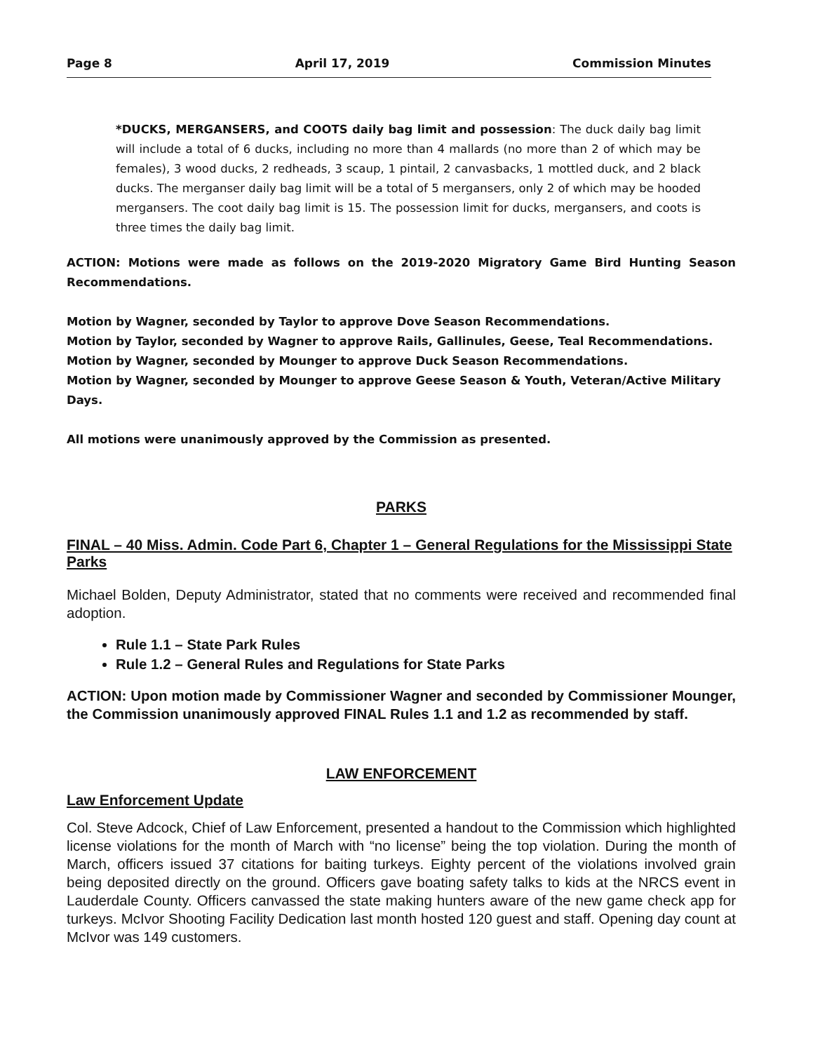Page 8 April 17, 2019 Commission Minutes
*DUCKS, MERGANSERS, and COOTS daily bag limit and possession: The duck daily bag limit will include a total of 6 ducks, including no more than 4 mallards (no more than 2 of which may be females), 3 wood ducks, 2 redheads, 3 scaup, 1 pintail, 2 canvasbacks, 1 mottled duck, and 2 black ducks. The merganser daily bag limit will be a total of 5 mergansers, only 2 of which may be hooded mergansers. The coot daily bag limit is 15. The possession limit for ducks, mergansers, and coots is three times the daily bag limit.
ACTION: Motions were made as follows on the 2019-2020 Migratory Game Bird Hunting Season Recommendations.
Motion by Wagner, seconded by Taylor to approve Dove Season Recommendations.
Motion by Taylor, seconded by Wagner to approve Rails, Gallinules, Geese, Teal Recommendations.
Motion by Wagner, seconded by Mounger to approve Duck Season Recommendations.
Motion by Wagner, seconded by Mounger to approve Geese Season & Youth, Veteran/Active Military Days.
All motions were unanimously approved by the Commission as presented.
PARKS
FINAL – 40 Miss. Admin. Code Part 6, Chapter 1 – General Regulations for the Mississippi State Parks
Michael Bolden, Deputy Administrator, stated that no comments were received and recommended final adoption.
Rule 1.1 – State Park Rules
Rule 1.2 – General Rules and Regulations for State Parks
ACTION: Upon motion made by Commissioner Wagner and seconded by Commissioner Mounger, the Commission unanimously approved FINAL Rules 1.1 and 1.2 as recommended by staff.
LAW ENFORCEMENT
Law Enforcement Update
Col. Steve Adcock, Chief of Law Enforcement, presented a handout to the Commission which highlighted license violations for the month of March with “no license” being the top violation. During the month of March, officers issued 37 citations for baiting turkeys. Eighty percent of the violations involved grain being deposited directly on the ground. Officers gave boating safety talks to kids at the NRCS event in Lauderdale County. Officers canvassed the state making hunters aware of the new game check app for turkeys. McIvor Shooting Facility Dedication last month hosted 120 guest and staff. Opening day count at McIvor was 149 customers.